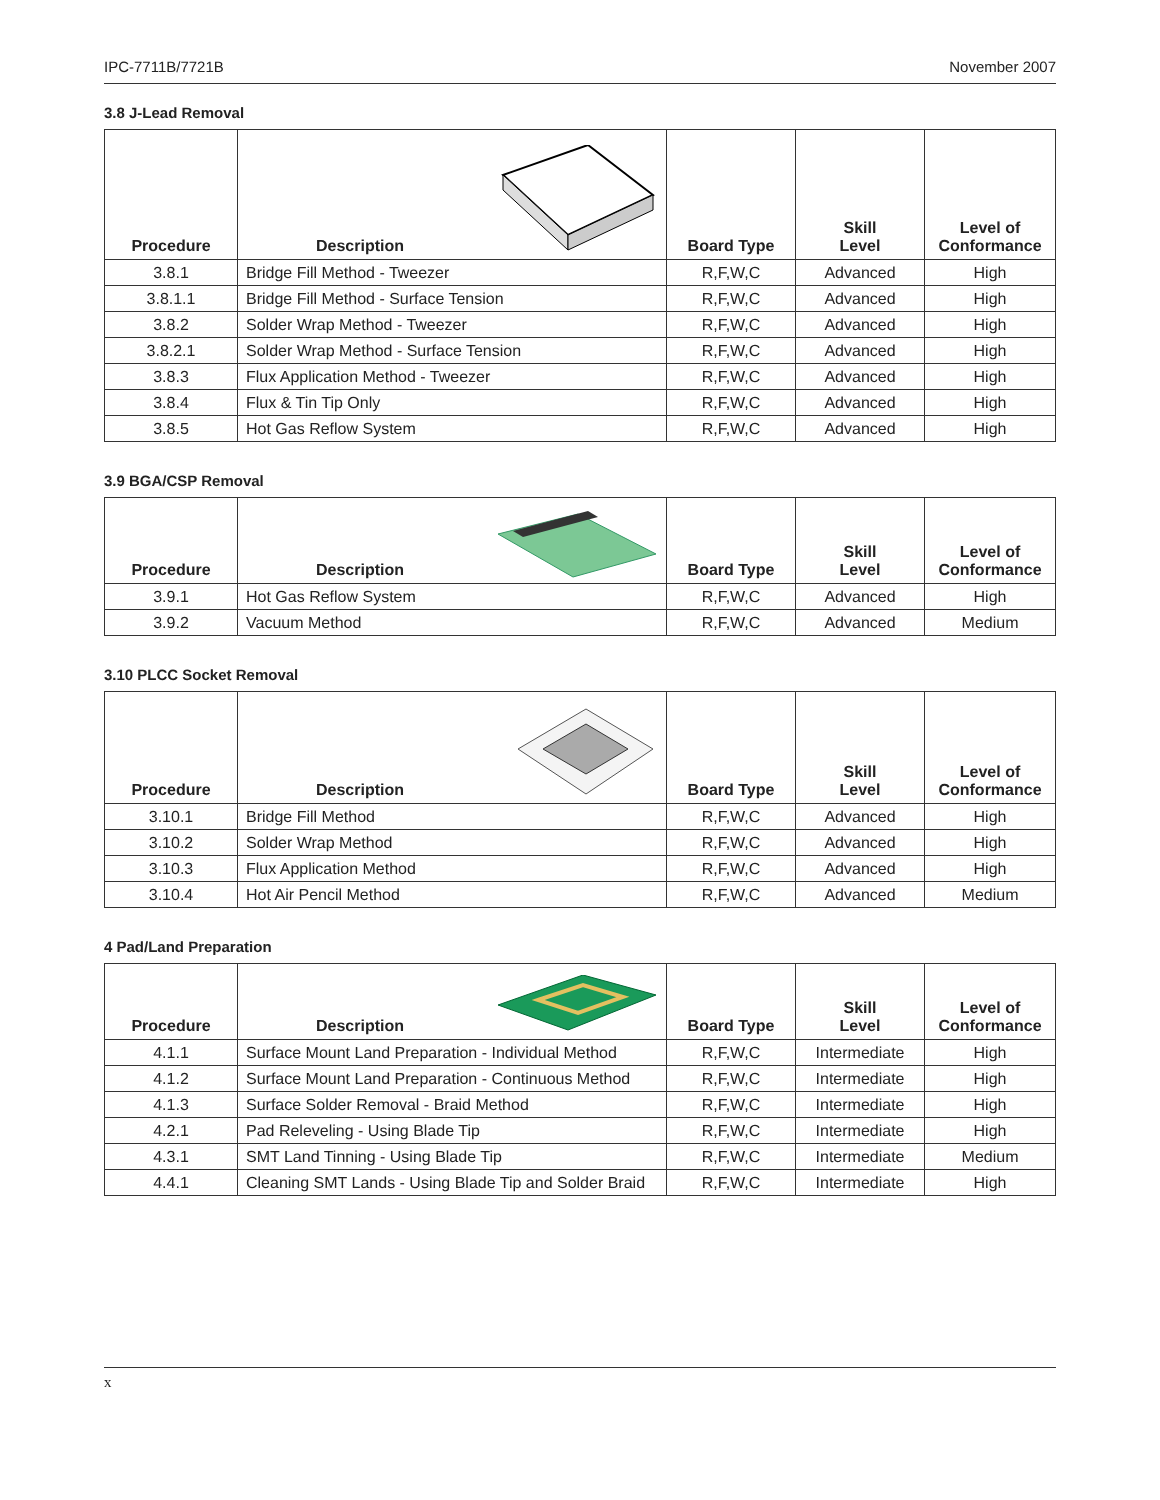IPC-7711B/7721B November 2007
3.8 J-Lead Removal
| Procedure | Description | Board Type | Skill Level | Level of Conformance |
| --- | --- | --- | --- | --- |
| 3.8.1 | Bridge Fill Method - Tweezer | R,F,W,C | Advanced | High |
| 3.8.1.1 | Bridge Fill Method - Surface Tension | R,F,W,C | Advanced | High |
| 3.8.2 | Solder Wrap Method - Tweezer | R,F,W,C | Advanced | High |
| 3.8.2.1 | Solder Wrap Method - Surface Tension | R,F,W,C | Advanced | High |
| 3.8.3 | Flux Application Method - Tweezer | R,F,W,C | Advanced | High |
| 3.8.4 | Flux & Tin Tip Only | R,F,W,C | Advanced | High |
| 3.8.5 | Hot Gas Reflow System | R,F,W,C | Advanced | High |
3.9 BGA/CSP Removal
| Procedure | Description | Board Type | Skill Level | Level of Conformance |
| --- | --- | --- | --- | --- |
| 3.9.1 | Hot Gas Reflow System | R,F,W,C | Advanced | High |
| 3.9.2 | Vacuum Method | R,F,W,C | Advanced | Medium |
3.10 PLCC Socket Removal
| Procedure | Description | Board Type | Skill Level | Level of Conformance |
| --- | --- | --- | --- | --- |
| 3.10.1 | Bridge Fill Method | R,F,W,C | Advanced | High |
| 3.10.2 | Solder Wrap Method | R,F,W,C | Advanced | High |
| 3.10.3 | Flux Application Method | R,F,W,C | Advanced | High |
| 3.10.4 | Hot Air Pencil Method | R,F,W,C | Advanced | Medium |
4 Pad/Land Preparation
| Procedure | Description | Board Type | Skill Level | Level of Conformance |
| --- | --- | --- | --- | --- |
| 4.1.1 | Surface Mount Land Preparation - Individual Method | R,F,W,C | Intermediate | High |
| 4.1.2 | Surface Mount Land Preparation - Continuous Method | R,F,W,C | Intermediate | High |
| 4.1.3 | Surface Solder Removal - Braid Method | R,F,W,C | Intermediate | High |
| 4.2.1 | Pad Releveling - Using Blade Tip | R,F,W,C | Intermediate | High |
| 4.3.1 | SMT Land Tinning - Using Blade Tip | R,F,W,C | Intermediate | Medium |
| 4.4.1 | Cleaning SMT Lands - Using Blade Tip and Solder Braid | R,F,W,C | Intermediate | High |
x